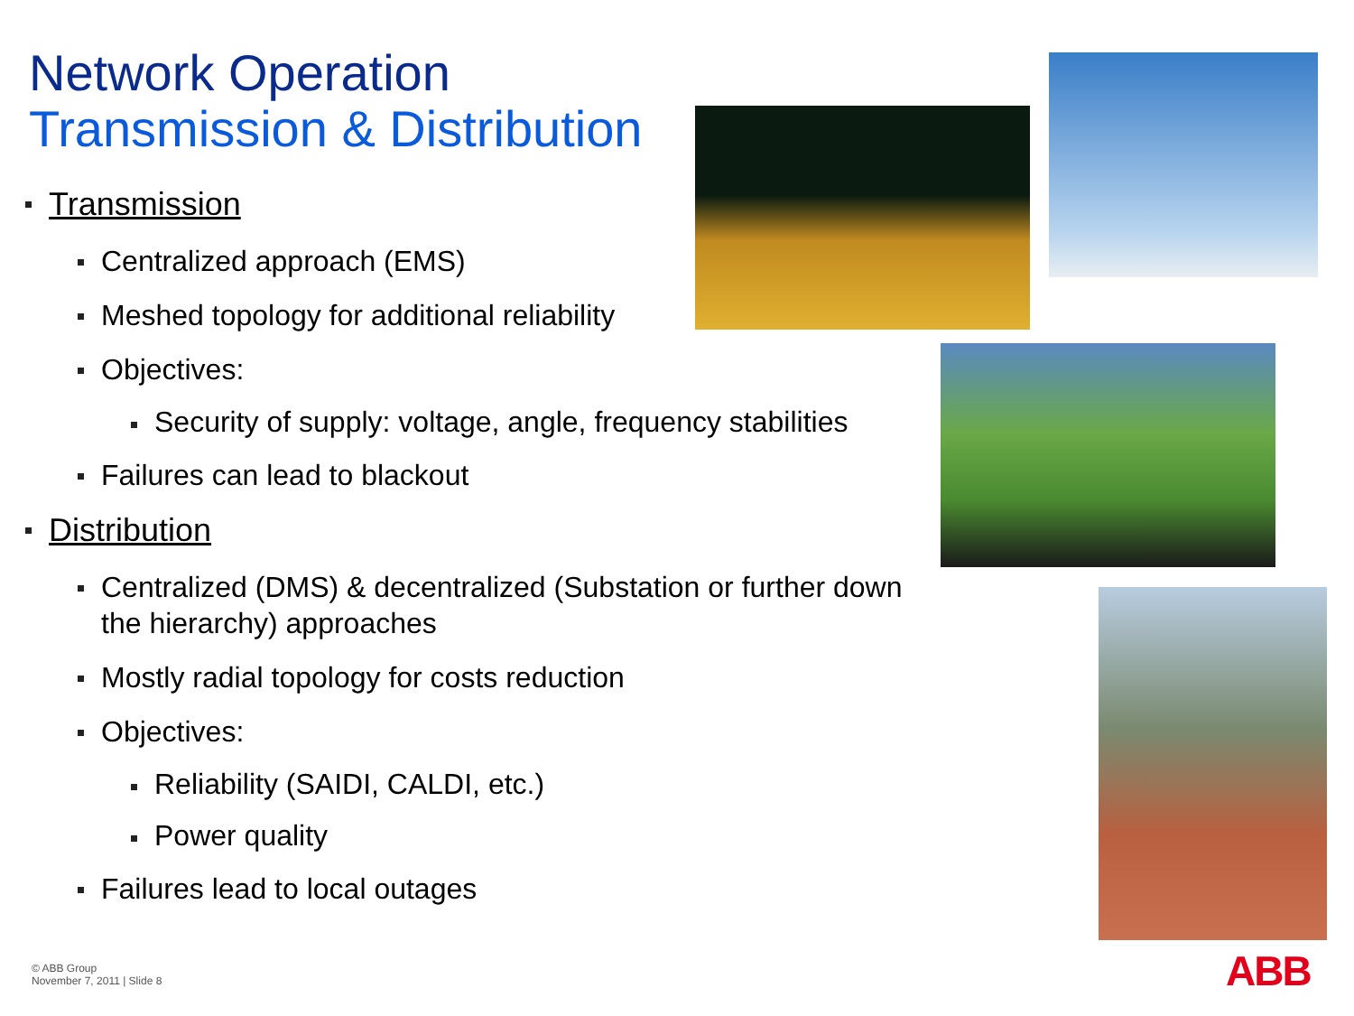Network Operation
Transmission & Distribution
Transmission
Centralized approach (EMS)
Meshed topology for additional reliability
Objectives:
Security of supply: voltage, angle, frequency stabilities
Failures can lead to blackout
Distribution
Centralized (DMS) & decentralized (Substation or further down the hierarchy) approaches
Mostly radial topology for costs reduction
Objectives:
Reliability (SAIDI, CALDI, etc.)
Power quality
Failures lead to local outages
© ABB Group
November 7, 2011 | Slide 8
ABB